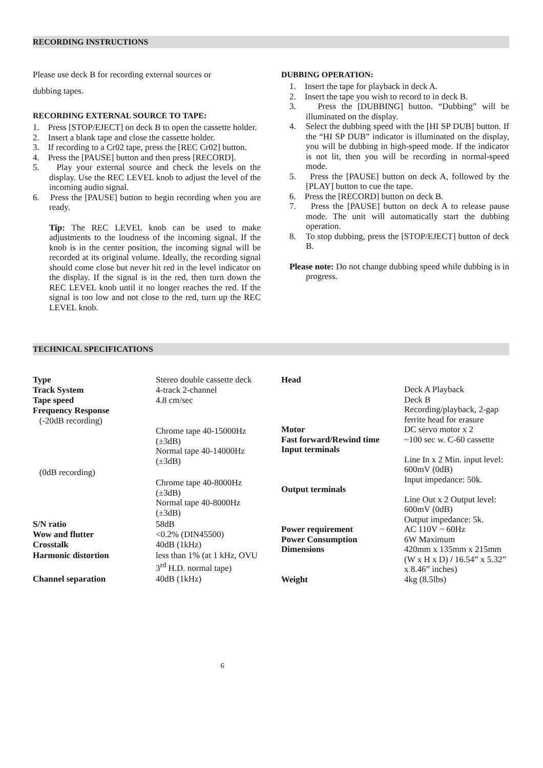RECORDING INSTRUCTIONS
Please use deck B for recording external sources or
dubbing tapes.
RECORDING EXTERNAL SOURCE TO TAPE:
1. Press [STOP/EJECT] on deck B to open the cassette holder.
2. Insert a blank tape and close the cassette holder.
3. If recording to a Cr02 tape, press the [REC Cr02] button.
4. Press the [PAUSE] button and then press [RECORD].
5. Play your external source and check the levels on the display. Use the REC LEVEL knob to adjust the level of the incoming audio signal.
6. Press the [PAUSE] button to begin recording when you are ready.
Tip: The REC LEVEL knob can be used to make adjustments to the loudness of the incoming signal. If the knob is in the center position, the incoming signal will be recorded at its original volume. Ideally, the recording signal should come close but never hit red in the level indicator on the display. If the signal is in the red, then turn down the REC LEVEL knob until it no longer reaches the red. If the signal is too low and not close to the red, turn up the REC LEVEL knob.
DUBBING OPERATION:
1. Insert the tape for playback in deck A.
2. Insert the tape you wish to record to in deck B.
3. Press the [DUBBING] button. “Dubbing” will be illuminated on the display.
4. Select the dubbing speed with the [HI SP DUB] button. If the “HI SP DUB” indicator is illuminated on the display, you will be dubbing in high-speed mode. If the indicator is not lit, then you will be recording in normal-speed mode.
5. Press the [PAUSE] button on deck A, followed by the [PLAY] button to cue the tape.
6. Press the [RECORD] button on deck B.
7. Press the [PAUSE] button on deck A to release pause mode. The unit will automatically start the dubbing operation.
8. To stop dubbing, press the [STOP/EJECT] button of deck B.
Please note: Do not change dubbing speed while dubbing is in progress.
TECHNICAL SPECIFICATIONS
| Type | Stereo double cassette deck |
| Track System | 4-track 2-channel |
| Tape speed | 4.8 cm/sec |
| Frequency Response (-20dB recording) | |
| | Chrome tape 40-15000Hz (±3dB) Normal tape 40-14000Hz (±3dB) |
| (0dB recording) | |
| | Chrome tape 40-8000Hz (±3dB) Normal tape 40-8000Hz (±3dB) |
| S/N ratio | 58dB |
| Wow and flutter | <0.2% (DIN45500) |
| Crosstalk | 40dB (1kHz) |
| Harmonic distortion | less than 1% (at 1 kHz, OVU 3<sup>rd</sup> H.D. normal tape) |
| Channel separation | 40dB (1kHz) |
| Head | |
| | Deck A Playback Deck B Recording/playback, 2-gap ferrite head for erasure |
| Motor | DC servo motor x 2 |
| Fast forward/Rewind time | ~100 sec w. C-60 cassette |
| Input terminals | |
| | Line In x 2 Min. input level: 600mV (0dB) Input impedance: 50k. |
| Output terminals | |
| | Line Out x 2 Output level: 600mV (0dB) Output impedance: 5k. |
| Power requirement | AC 110V ~ 60Hz |
| Power Consumption | 6W Maximum |
| Dimensions | 420mm x 135mm x 215mm (W x H x D) / 16.54” x 5.32” x 8.46” inches) |
| Weight | 4kg (8.5lbs) |
6